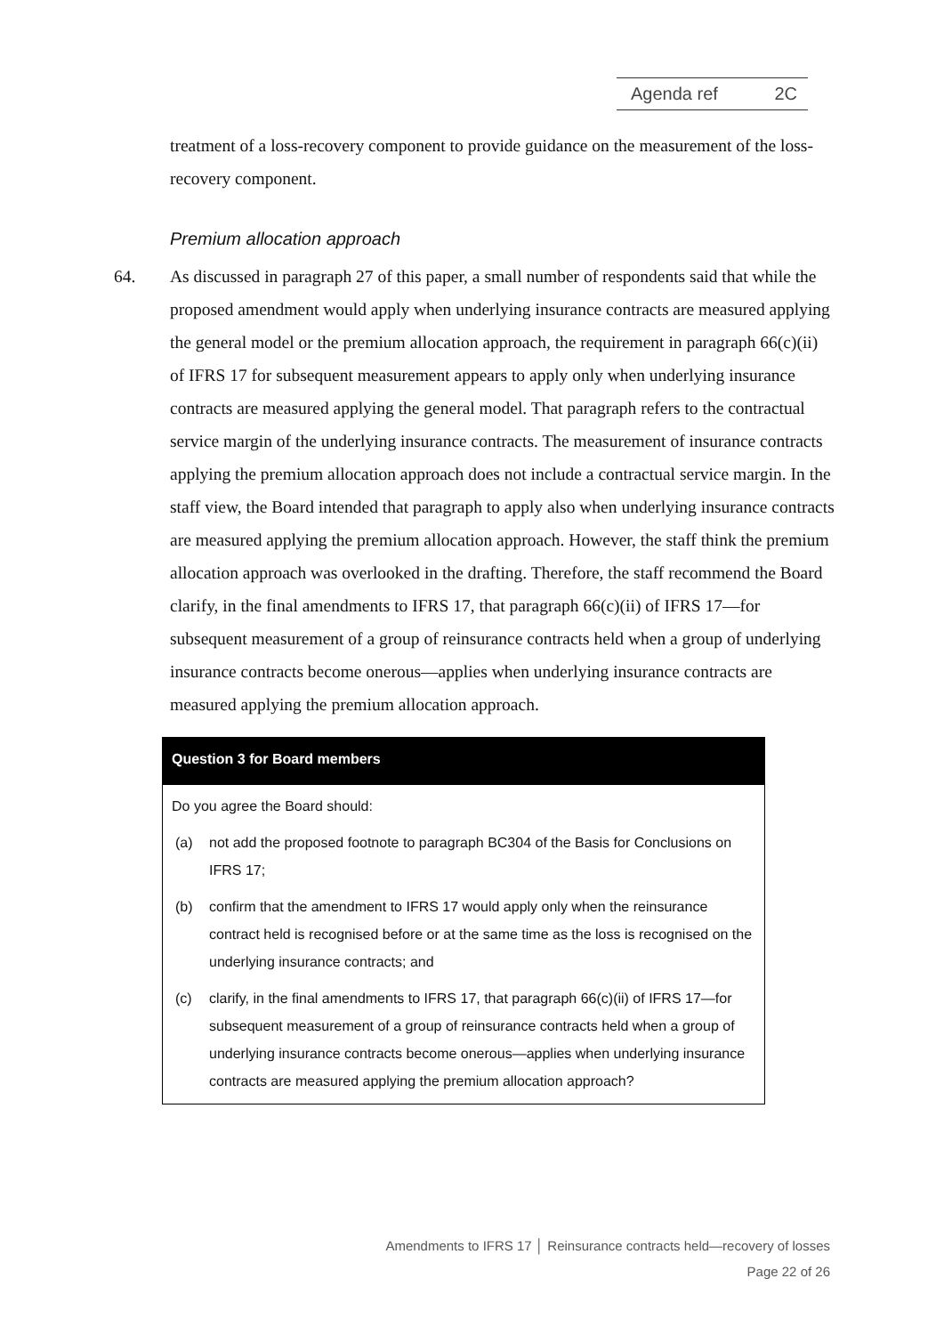Agenda ref 2C
treatment of a loss-recovery component to provide guidance on the measurement of the loss-recovery component.
Premium allocation approach
64. As discussed in paragraph 27 of this paper, a small number of respondents said that while the proposed amendment would apply when underlying insurance contracts are measured applying the general model or the premium allocation approach, the requirement in paragraph 66(c)(ii) of IFRS 17 for subsequent measurement appears to apply only when underlying insurance contracts are measured applying the general model. That paragraph refers to the contractual service margin of the underlying insurance contracts. The measurement of insurance contracts applying the premium allocation approach does not include a contractual service margin. In the staff view, the Board intended that paragraph to apply also when underlying insurance contracts are measured applying the premium allocation approach. However, the staff think the premium allocation approach was overlooked in the drafting. Therefore, the staff recommend the Board clarify, in the final amendments to IFRS 17, that paragraph 66(c)(ii) of IFRS 17—for subsequent measurement of a group of reinsurance contracts held when a group of underlying insurance contracts become onerous—applies when underlying insurance contracts are measured applying the premium allocation approach.
Question 3 for Board members
Do you agree the Board should:
(a) not add the proposed footnote to paragraph BC304 of the Basis for Conclusions on IFRS 17;
(b) confirm that the amendment to IFRS 17 would apply only when the reinsurance contract held is recognised before or at the same time as the loss is recognised on the underlying insurance contracts; and
(c) clarify, in the final amendments to IFRS 17, that paragraph 66(c)(ii) of IFRS 17—for subsequent measurement of a group of reinsurance contracts held when a group of underlying insurance contracts become onerous—applies when underlying insurance contracts are measured applying the premium allocation approach?
Amendments to IFRS 17 │ Reinsurance contracts held—recovery of losses
Page 22 of 26